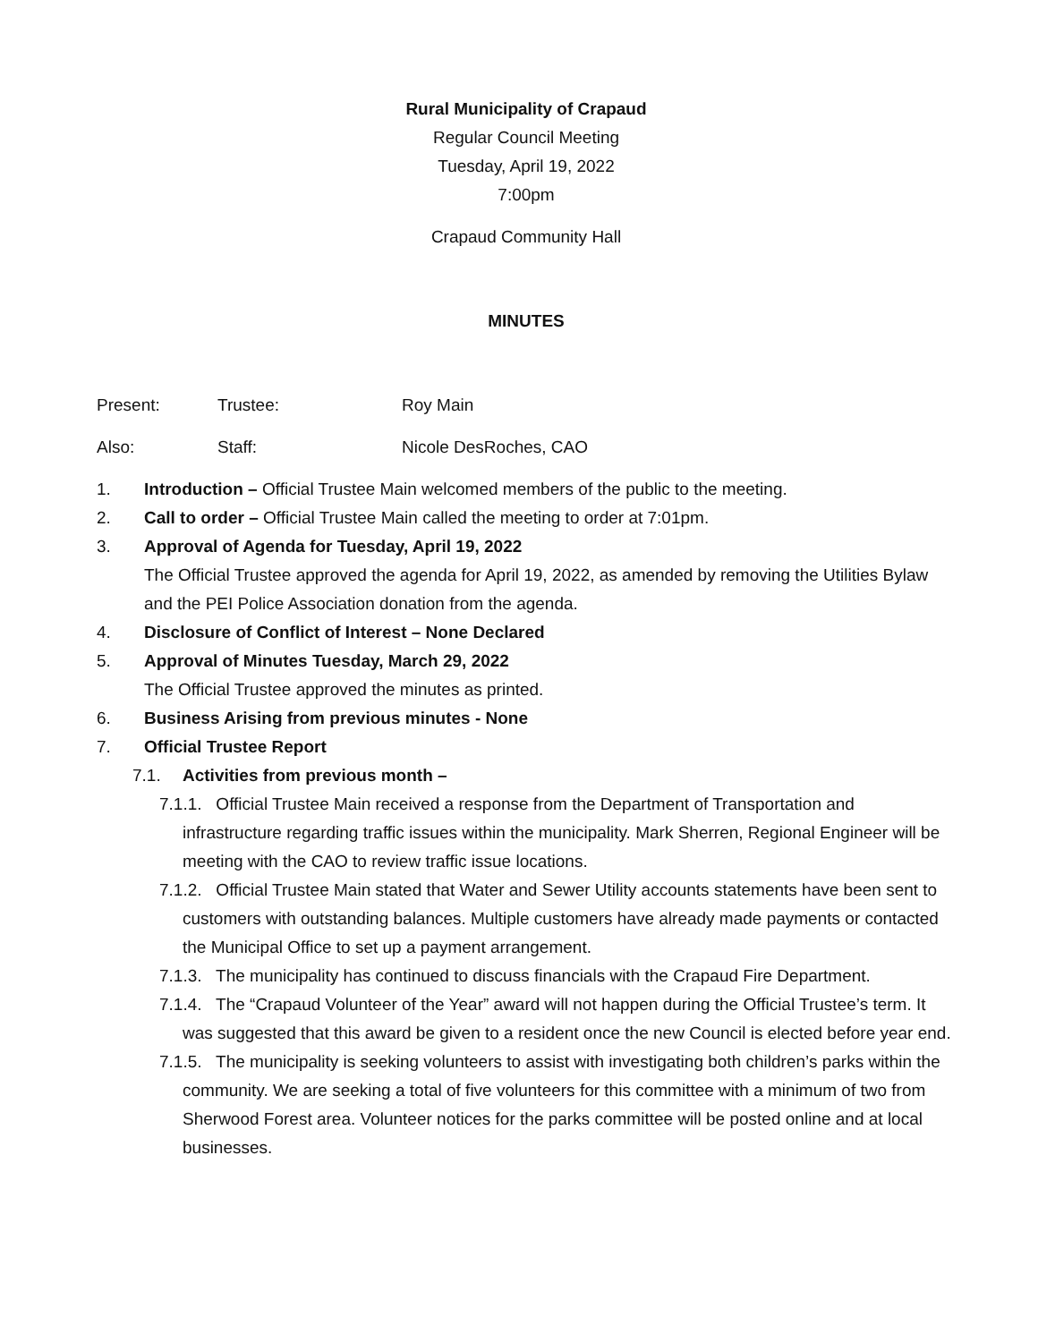Rural Municipality of Crapaud
Regular Council Meeting
Tuesday, April 19, 2022
7:00pm
Crapaud Community Hall
MINUTES
Present: Trustee: Roy Main
Also: Staff: Nicole DesRoches, CAO
1. Introduction – Official Trustee Main welcomed members of the public to the meeting.
2. Call to order – Official Trustee Main called the meeting to order at 7:01pm.
3. Approval of Agenda for Tuesday, April 19, 2022
The Official Trustee approved the agenda for April 19, 2022, as amended by removing the Utilities Bylaw and the PEI Police Association donation from the agenda.
4. Disclosure of Conflict of Interest – None Declared
5. Approval of Minutes Tuesday, March 29, 2022
The Official Trustee approved the minutes as printed.
6. Business Arising from previous minutes - None
7. Official Trustee Report
7.1. Activities from previous month –
7.1.1. Official Trustee Main received a response from the Department of Transportation and infrastructure regarding traffic issues within the municipality. Mark Sherren, Regional Engineer will be meeting with the CAO to review traffic issue locations.
7.1.2. Official Trustee Main stated that Water and Sewer Utility accounts statements have been sent to customers with outstanding balances. Multiple customers have already made payments or contacted the Municipal Office to set up a payment arrangement.
7.1.3. The municipality has continued to discuss financials with the Crapaud Fire Department.
7.1.4. The “Crapaud Volunteer of the Year” award will not happen during the Official Trustee’s term. It was suggested that this award be given to a resident once the new Council is elected before year end.
7.1.5. The municipality is seeking volunteers to assist with investigating both children’s parks within the community. We are seeking a total of five volunteers for this committee with a minimum of two from Sherwood Forest area. Volunteer notices for the parks committee will be posted online and at local businesses.